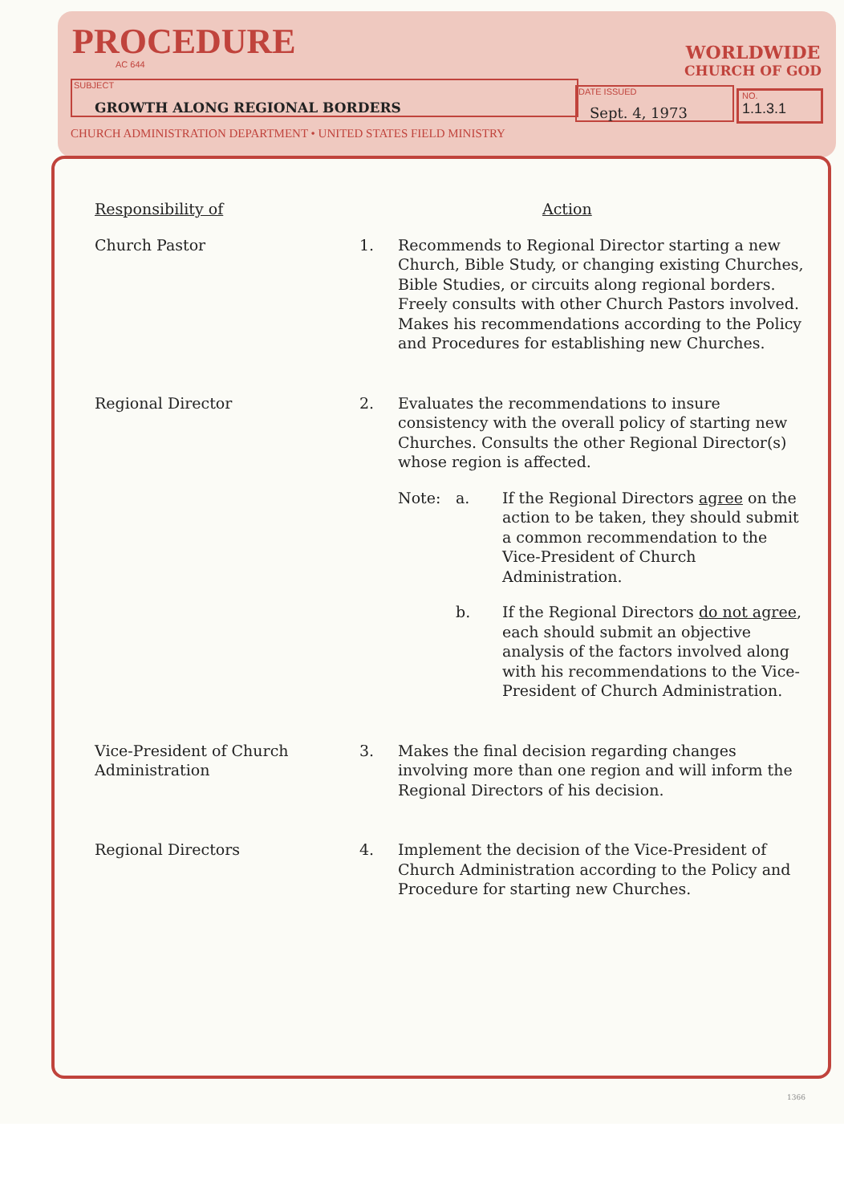PROCEDURE
AC 644
WORLDWIDE
CHURCH OF GOD
SUBJECT
GROWTH ALONG REGIONAL BORDERS
DATE ISSUED
Sept. 4, 1973
NO.
1.1.3.1
CHURCH ADMINISTRATION DEPARTMENT • UNITED STATES FIELD MINISTRY
Responsibility of Action
Church Pastor 1. Recommends to Regional Director starting a new Church, Bible Study, or changing existing Churches, Bible Studies, or circuits along regional borders. Freely consults with other Church Pastors involved. Makes his recommendations according to the Policy and Procedures for establishing new Churches.
Regional Director 2. Evaluates the recommendations to insure consistency with the overall policy of starting new Churches. Consults the other Regional Director(s) whose region is affected.
Note: a. If the Regional Directors agree on the action to be taken, they should submit a common recommendation to the Vice-President of Church Administration.
b. If the Regional Directors do not agree, each should submit an objective analysis of the factors involved along with his recommendations to the Vice-President of Church Administration.
Vice-President of Church Administration
3. Makes the final decision regarding changes involving more than one region and will inform the Regional Directors of his decision.
Regional Directors 4. Implement the decision of the Vice-President of Church Administration according to the Policy and Procedure for starting new Churches.
1366